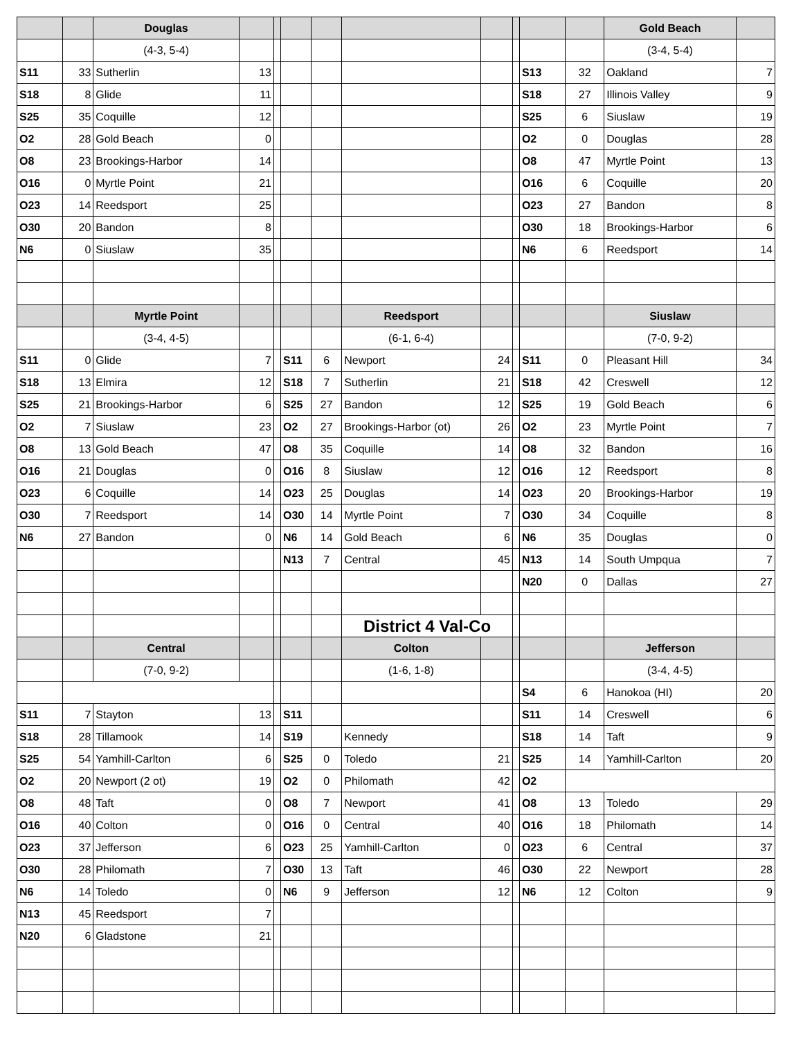| | | Douglas | | | | | | | | | | Gold Beach | |
| --- | --- | --- | --- | --- | --- | --- | --- | --- | --- | --- | --- | --- | --- |
| | | (4-3, 5-4) | | | | | | | | | | (3-4, 5-4) | |
| S11 | 33 | Sutherlin | 13 | | | | | | | S13 | 32 | Oakland | 7 |
| S18 | 8 | Glide | 11 | | | | | | | S18 | 27 | Illinois Valley | 9 |
| S25 | 35 | Coquille | 12 | | | | | | | S25 | 6 | Siuslaw | 19 |
| O2 | 28 | Gold Beach | 0 | | | | | | | O2 | 0 | Douglas | 28 |
| O8 | 23 | Brookings-Harbor | 14 | | | | | | | O8 | 47 | Myrtle Point | 13 |
| O16 | 0 | Myrtle Point | 21 | | | | | | | O16 | 6 | Coquille | 20 |
| O23 | 14 | Reedsport | 25 | | | | | | | O23 | 27 | Bandon | 8 |
| O30 | 20 | Bandon | 8 | | | | | | | O30 | 18 | Brookings-Harbor | 6 |
| N6 | 0 | Siuslaw | 35 | | | | | | | N6 | 6 | Reedsport | 14 |
| | | Myrtle Point | | | | | Reedsport | | | | | Siuslaw | |
| | | (3-4, 4-5) | | | | | (6-1, 6-4) | | | | | (7-0, 9-2) | |
| S11 | 0 | Glide | 7 | | S11 | 6 | Newport | 24 | | S11 | 0 | Pleasant Hill | 34 |
| S18 | 13 | Elmira | 12 | | S18 | 7 | Sutherlin | 21 | | S18 | 42 | Creswell | 12 |
| S25 | 21 | Brookings-Harbor | 6 | | S25 | 27 | Bandon | 12 | | S25 | 19 | Gold Beach | 6 |
| O2 | 7 | Siuslaw | 23 | | O2 | 27 | Brookings-Harbor (ot) | 26 | | O2 | 23 | Myrtle Point | 7 |
| O8 | 13 | Gold Beach | 47 | | O8 | 35 | Coquille | 14 | | O8 | 32 | Bandon | 16 |
| O16 | 21 | Douglas | 0 | | O16 | 8 | Siuslaw | 12 | | O16 | 12 | Reedsport | 8 |
| O23 | 6 | Coquille | 14 | | O23 | 25 | Douglas | 14 | | O23 | 20 | Brookings-Harbor | 19 |
| O30 | 7 | Reedsport | 14 | | O30 | 14 | Myrtle Point | 7 | | O30 | 34 | Coquille | 8 |
| N6 | 27 | Bandon | 0 | | N6 | 14 | Gold Beach | 6 | | N6 | 35 | Douglas | 0 |
| | | | | | N13 | 7 | Central | 45 | | N13 | 14 | South Umpqua | 7 |
| | | | | | | | | | | N20 | 0 | Dallas | 27 |
| | | | | | | | District 4 Val-Co | | | | | | |
| | | Central | | | | | Colton | | | | | Jefferson | |
| | | (7-0, 9-2) | | | | | (1-6, 1-8) | | | | | (3-4, 4-5) | |
| | | | | | | | | | | S4 | 6 | Hanokoa (HI) | 20 |
| S11 | 7 | Stayton | 13 | | S11 | | | | | S11 | 14 | Creswell | 6 |
| S18 | 28 | Tillamook | 14 | | S19 | | Kennedy | | | S18 | 14 | Taft | 9 |
| S25 | 54 | Yamhill-Carlton | 6 | | S25 | 0 | Toledo | 21 | | S25 | 14 | Yamhill-Carlton | 20 |
| O2 | 20 | Newport (2 ot) | 19 | | O2 | 0 | Philomath | 42 | | O2 | | | |
| O8 | 48 | Taft | 0 | | O8 | 7 | Newport | 41 | | O8 | 13 | Toledo | 29 |
| O16 | 40 | Colton | 0 | | O16 | 0 | Central | 40 | | O16 | 18 | Philomath | 14 |
| O23 | 37 | Jefferson | 6 | | O23 | 25 | Yamhill-Carlton | 0 | | O23 | 6 | Central | 37 |
| O30 | 28 | Philomath | 7 | | O30 | 13 | Taft | 46 | | O30 | 22 | Newport | 28 |
| N6 | 14 | Toledo | 0 | | N6 | 9 | Jefferson | 12 | | N6 | 12 | Colton | 9 |
| N13 | 45 | Reedsport | 7 | | | | | | | | | | |
| N20 | 6 | Gladstone | 21 | | | | | | | | | | |